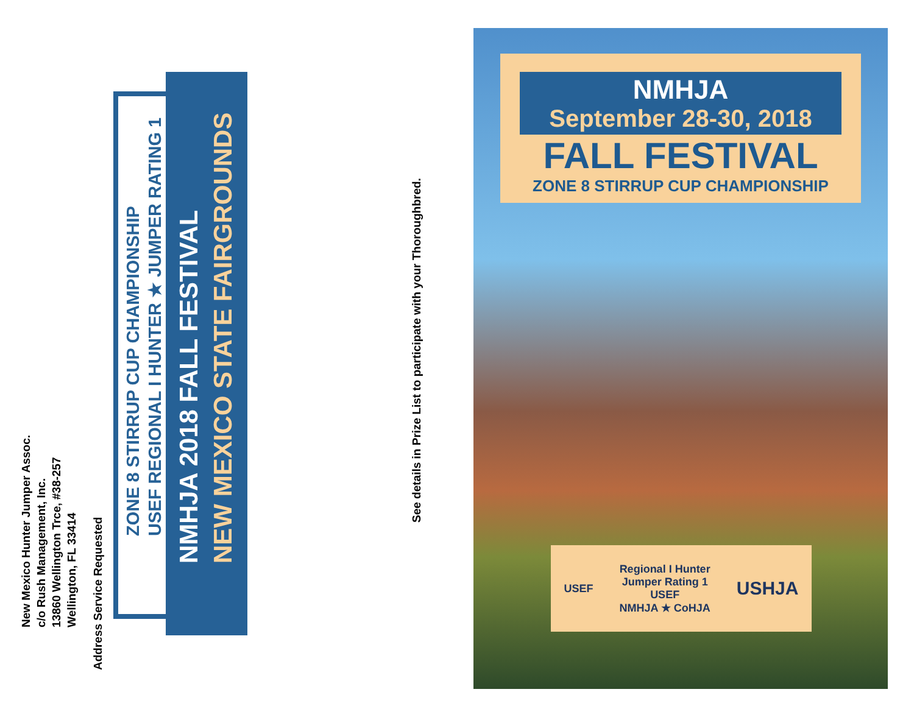New Mexico Hunter Jumper Assoc.
c/o Rush Management, Inc.
13860 Wellington Trce, #38-257
Wellington, FL 33414
Address Service Requested
ZONE 8 STIRRUP CUP CHAMPIONSHIP
USEF REGIONAL I HUNTER ★ JUMPER RATING 1
NMHJA 2018 FALL FESTIVAL
NEW MEXICO STATE FAIRGROUNDS
See details in Prize List to participate with your Thoroughbred.
NMHJA
September 28-30, 2018
FALL FESTIVAL
ZONE 8 STIRRUP CUP CHAMPIONSHIP
USEF
Regional I Hunter
Jumper Rating 1
USEF
NMHJA ★ CoHJA
USHJA